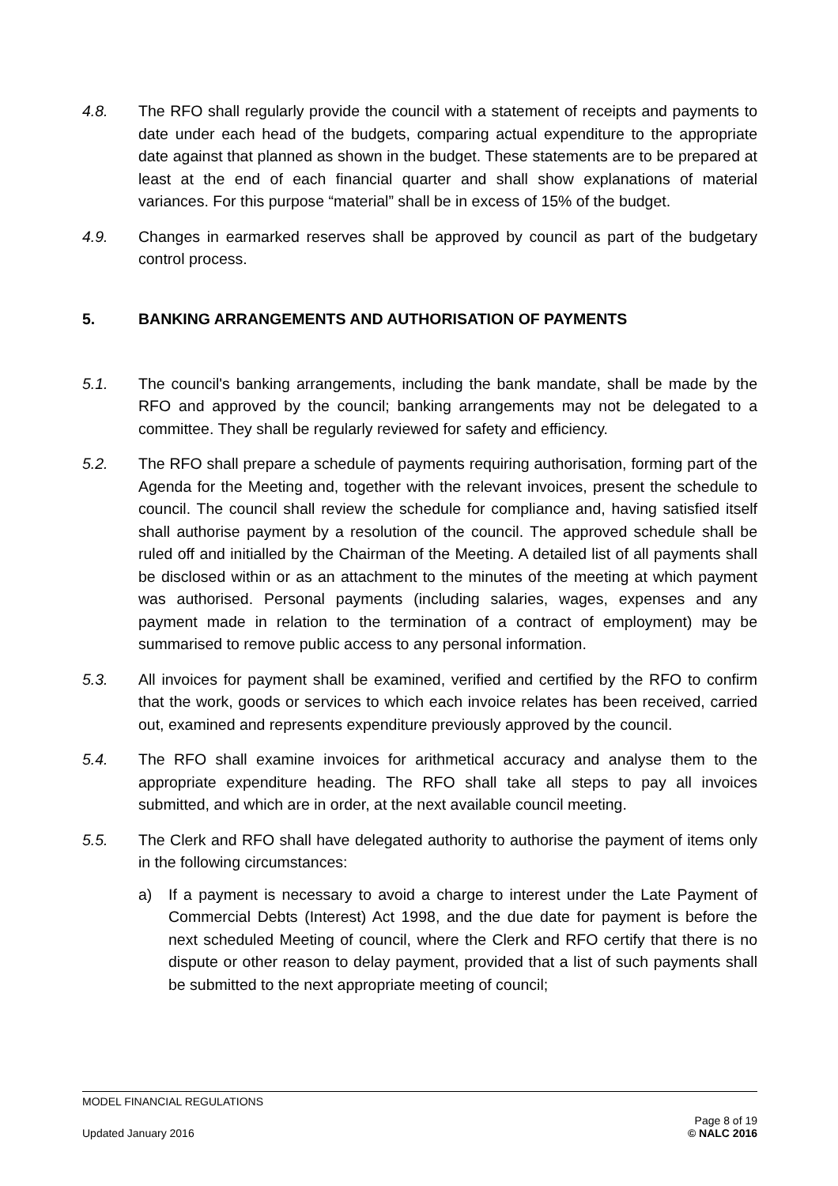4.8. The RFO shall regularly provide the council with a statement of receipts and payments to date under each head of the budgets, comparing actual expenditure to the appropriate date against that planned as shown in the budget. These statements are to be prepared at least at the end of each financial quarter and shall show explanations of material variances. For this purpose “material” shall be in excess of 15% of the budget.
4.9. Changes in earmarked reserves shall be approved by council as part of the budgetary control process.
5. BANKING ARRANGEMENTS AND AUTHORISATION OF PAYMENTS
5.1. The council's banking arrangements, including the bank mandate, shall be made by the RFO and approved by the council; banking arrangements may not be delegated to a committee. They shall be regularly reviewed for safety and efficiency.
5.2. The RFO shall prepare a schedule of payments requiring authorisation, forming part of the Agenda for the Meeting and, together with the relevant invoices, present the schedule to council. The council shall review the schedule for compliance and, having satisfied itself shall authorise payment by a resolution of the council. The approved schedule shall be ruled off and initialled by the Chairman of the Meeting. A detailed list of all payments shall be disclosed within or as an attachment to the minutes of the meeting at which payment was authorised. Personal payments (including salaries, wages, expenses and any payment made in relation to the termination of a contract of employment) may be summarised to remove public access to any personal information.
5.3. All invoices for payment shall be examined, verified and certified by the RFO to confirm that the work, goods or services to which each invoice relates has been received, carried out, examined and represents expenditure previously approved by the council.
5.4. The RFO shall examine invoices for arithmetical accuracy and analyse them to the appropriate expenditure heading. The RFO shall take all steps to pay all invoices submitted, and which are in order, at the next available council meeting.
5.5. The Clerk and RFO shall have delegated authority to authorise the payment of items only in the following circumstances:
a) If a payment is necessary to avoid a charge to interest under the Late Payment of Commercial Debts (Interest) Act 1998, and the due date for payment is before the next scheduled Meeting of council, where the Clerk and RFO certify that there is no dispute or other reason to delay payment, provided that a list of such payments shall be submitted to the next appropriate meeting of council;
MODEL FINANCIAL REGULATIONS
Page 8 of 19
Updated January 2016 © NALC 2016